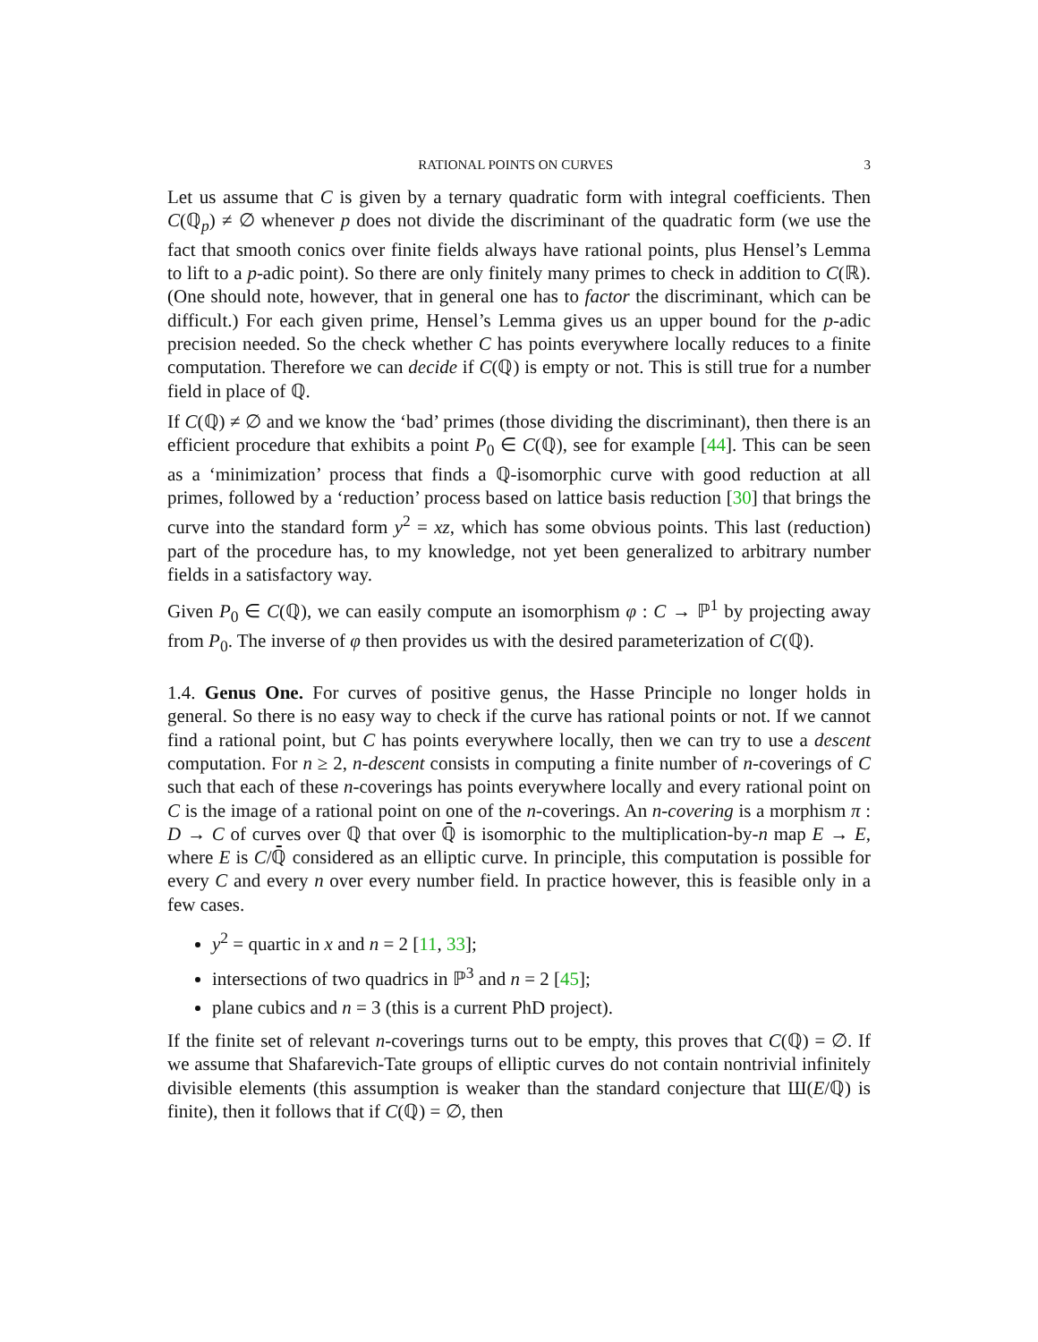RATIONAL POINTS ON CURVES 3
Let us assume that C is given by a ternary quadratic form with integral coefficients. Then C(ℚ<sub>p</sub>) ≠ ∅ whenever p does not divide the discriminant of the quadratic form (we use the fact that smooth conics over finite fields always have rational points, plus Hensel’s Lemma to lift to a p-adic point). So there are only finitely many primes to check in addition to C(ℝ). (One should note, however, that in general one has to factor the discriminant, which can be difficult.) For each given prime, Hensel’s Lemma gives us an upper bound for the p-adic precision needed. So the check whether C has points everywhere locally reduces to a finite computation. Therefore we can decide if C(ℚ) is empty or not. This is still true for a number field in place of ℚ.
If C(ℚ) ≠ ∅ and we know the ‘bad’ primes (those dividing the discriminant), then there is an efficient procedure that exhibits a point P<sub>0</sub> ∈ C(ℚ), see for example [44]. This can be seen as a ‘minimization’ process that finds a ℚ-isomorphic curve with good reduction at all primes, followed by a ‘reduction’ process based on lattice basis reduction [30] that brings the curve into the standard form y<sup>2</sup> = xz, which has some obvious points. This last (reduction) part of the procedure has, to my knowledge, not yet been generalized to arbitrary number fields in a satisfactory way.
Given P<sub>0</sub> ∈ C(ℚ), we can easily compute an isomorphism φ : C → ℙ<sup>1</sup> by projecting away from P<sub>0</sub>. The inverse of φ then provides us with the desired parameterization of C(ℚ).
1.4. Genus One. For curves of positive genus, the Hasse Principle no longer holds in general. So there is no easy way to check if the curve has rational points or not. If we cannot find a rational point, but C has points everywhere locally, then we can try to use a descent computation. For n ≥ 2, n-descent consists in computing a finite number of n-coverings of C such that each of these n-coverings has points everywhere locally and every rational point on C is the image of a rational point on one of the n-coverings. An n-covering is a morphism π : D → C of curves over ℚ that over ℚ̄ is isomorphic to the multiplication-by-n map E → E, where E is C/ℚ̄ considered as an elliptic curve. In principle, this computation is possible for every C and every n over every number field. In practice however, this is feasible only in a few cases.
y<sup>2</sup> = quartic in x and n = 2 [11, 33];
intersections of two quadrics in ℙ<sup>3</sup> and n = 2 [45];
plane cubics and n = 3 (this is a current PhD project).
If the finite set of relevant n-coverings turns out to be empty, this proves that C(ℚ) = ∅. If we assume that Shafarevich-Tate groups of elliptic curves do not contain nontrivial infinitely divisible elements (this assumption is weaker than the standard conjecture that Ш(E/ℚ) is finite), then it follows that if C(ℚ) = ∅, then